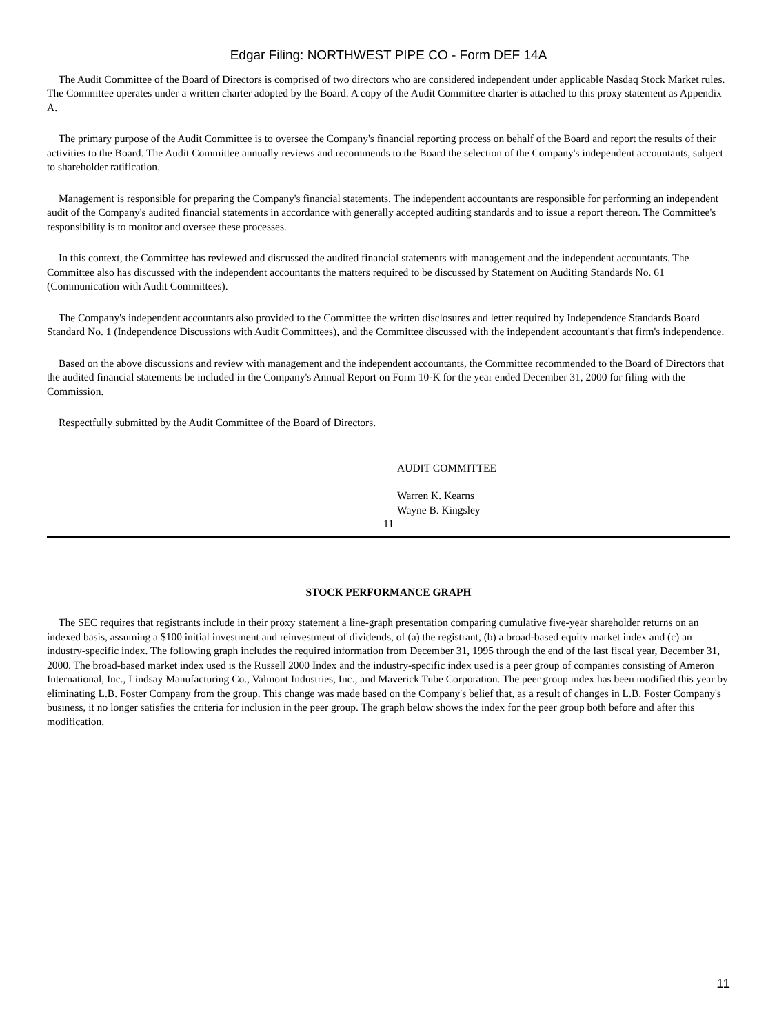Edgar Filing: NORTHWEST PIPE CO - Form DEF 14A
The Audit Committee of the Board of Directors is comprised of two directors who are considered independent under applicable Nasdaq Stock Market rules. The Committee operates under a written charter adopted by the Board. A copy of the Audit Committee charter is attached to this proxy statement as Appendix A.
The primary purpose of the Audit Committee is to oversee the Company's financial reporting process on behalf of the Board and report the results of their activities to the Board. The Audit Committee annually reviews and recommends to the Board the selection of the Company's independent accountants, subject to shareholder ratification.
Management is responsible for preparing the Company's financial statements. The independent accountants are responsible for performing an independent audit of the Company's audited financial statements in accordance with generally accepted auditing standards and to issue a report thereon. The Committee's responsibility is to monitor and oversee these processes.
In this context, the Committee has reviewed and discussed the audited financial statements with management and the independent accountants. The Committee also has discussed with the independent accountants the matters required to be discussed by Statement on Auditing Standards No. 61 (Communication with Audit Committees).
The Company's independent accountants also provided to the Committee the written disclosures and letter required by Independence Standards Board Standard No. 1 (Independence Discussions with Audit Committees), and the Committee discussed with the independent accountant's that firm's independence.
Based on the above discussions and review with management and the independent accountants, the Committee recommended to the Board of Directors that the audited financial statements be included in the Company's Annual Report on Form 10-K for the year ended December 31, 2000 for filing with the Commission.
Respectfully submitted by the Audit Committee of the Board of Directors.
AUDIT COMMITTEE
Warren K. Kearns
Wayne B. Kingsley
11
STOCK PERFORMANCE GRAPH
The SEC requires that registrants include in their proxy statement a line-graph presentation comparing cumulative five-year shareholder returns on an indexed basis, assuming a $100 initial investment and reinvestment of dividends, of (a) the registrant, (b) a broad-based equity market index and (c) an industry-specific index. The following graph includes the required information from December 31, 1995 through the end of the last fiscal year, December 31, 2000. The broad-based market index used is the Russell 2000 Index and the industry-specific index used is a peer group of companies consisting of Ameron International, Inc., Lindsay Manufacturing Co., Valmont Industries, Inc., and Maverick Tube Corporation. The peer group index has been modified this year by eliminating L.B. Foster Company from the group. This change was made based on the Company's belief that, as a result of changes in L.B. Foster Company's business, it no longer satisfies the criteria for inclusion in the peer group. The graph below shows the index for the peer group both before and after this modification.
11